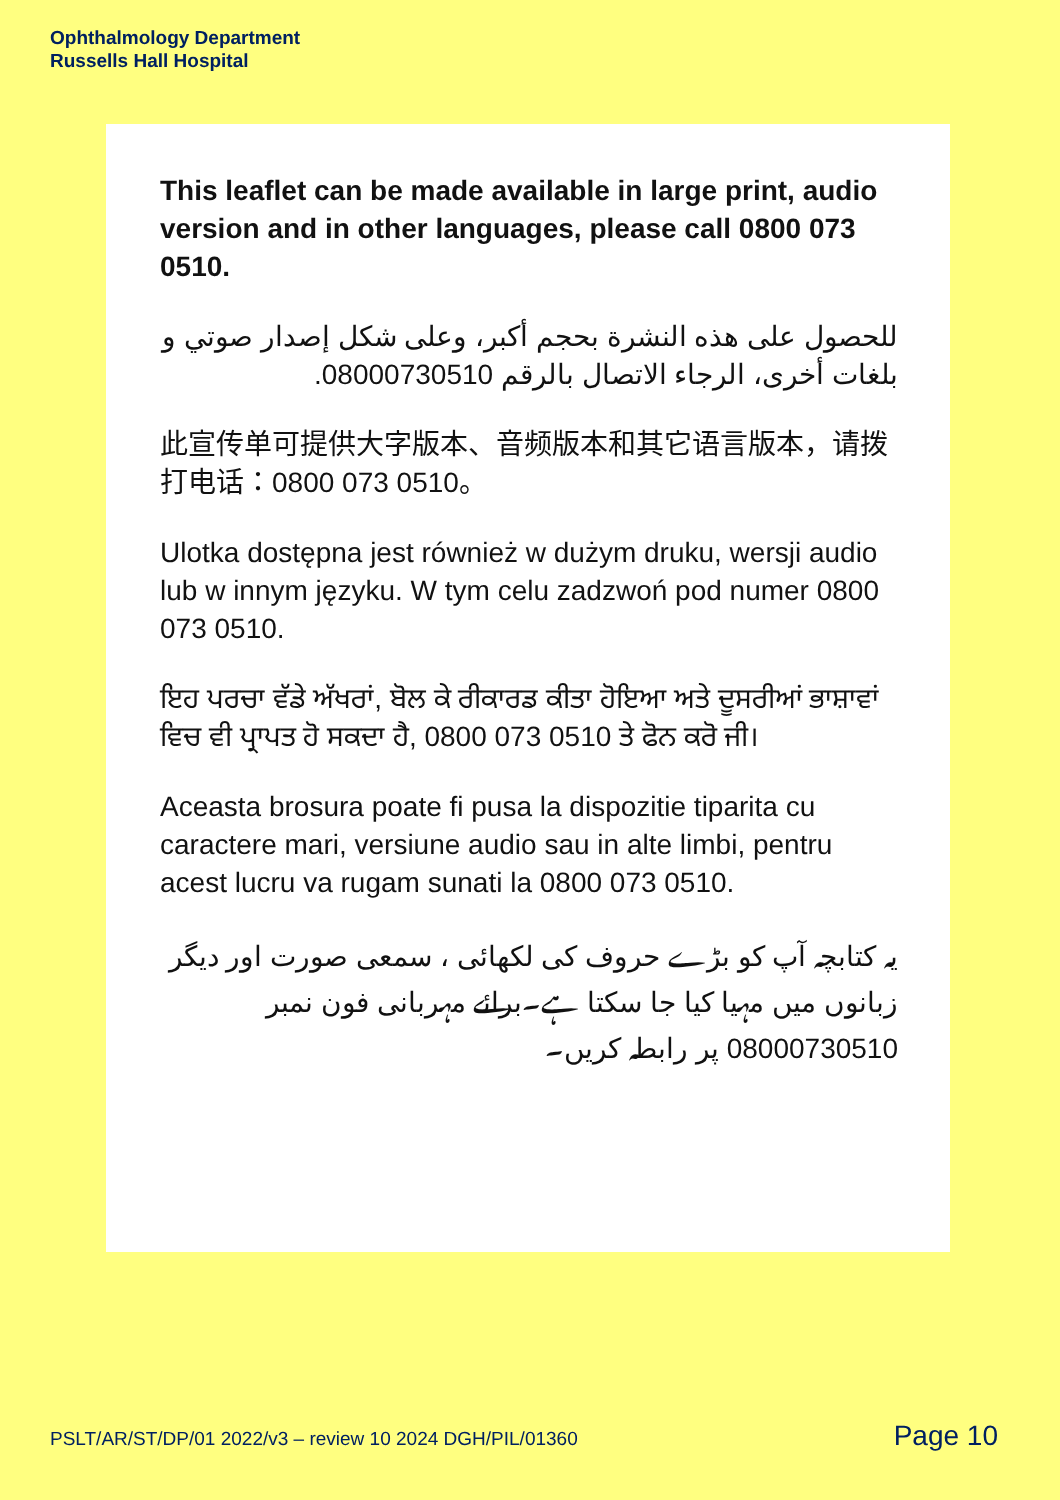Ophthalmology Department
Russells Hall Hospital
This leaflet can be made available in large print, audio version and in other languages, please call 0800 073 0510.
للحصول على هذه النشرة بحجم أكبر، وعلى شكل إصدار صوتي و بلغات أخرى، الرجاء الاتصال بالرقم 08000730510.
此宣传单可提供大字版本、音频版本和其它语言版本，请拨打电话：0800 073 0510。
Ulotka dostępna jest również w dużym druku, wersji audio lub w innym języku. W tym celu zadzwoń pod numer 0800 073 0510.
ਇਹ ਪਰਚਾ ਵੱਡੇ ਅੱਖਰਾਂ, ਬੋਲ ਕੇ ਰੀਕਾਰਡ ਕੀਤਾ ਹੋਇਆ ਅਤੇ ਦੂਸਰੀਆਂ ਭਾਸ਼ਾਵਾਂ ਵਿਚ ਵੀ ਪ੍ਰਾਪਤ ਹੋ ਸਕਦਾ ਹੈ, 0800 073 0510 ਤੇ ਫੋਨ ਕਰੋ ਜੀ।
Aceasta brosura poate fi pusa la dispozitie tiparita cu caractere mari, versiune audio sau in alte limbi, pentru acest lucru va rugam sunati la 0800 073 0510.
یہ کتابچہ آپ کو بڑے حروف کی لکھائی ، سمعی صورت اور دیگر زبانوں میں مہیا کیا جا سکتا ہے۔برائے مہربانی فون نمبر 08000730510 پر رابطہ کریں۔
PSLT/AR/ST/DP/01 2022/v3 – review 10 2024 DGH/PIL/01360 Page 10